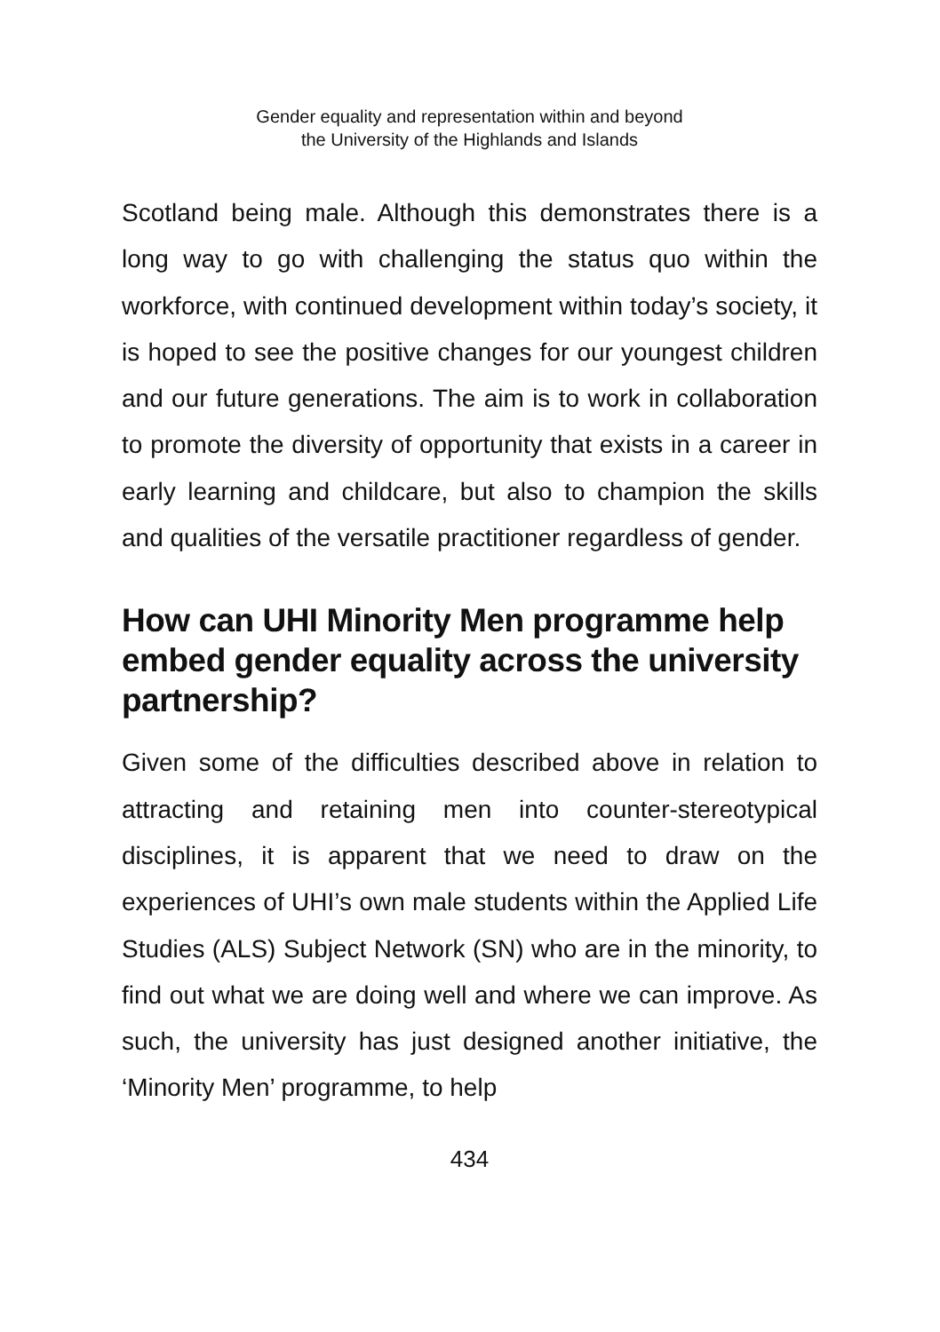Gender equality and representation within and beyond
the University of the Highlands and Islands
Scotland being male. Although this demonstrates there is a long way to go with challenging the status quo within the workforce, with continued development within today’s society, it is hoped to see the positive changes for our youngest children and our future generations. The aim is to work in collaboration to promote the diversity of opportunity that exists in a career in early learning and childcare, but also to champion the skills and qualities of the versatile practitioner regardless of gender.
How can UHI Minority Men programme help embed gender equality across the university partnership?
Given some of the difficulties described above in relation to attracting and retaining men into counter-stereotypical disciplines, it is apparent that we need to draw on the experiences of UHI’s own male students within the Applied Life Studies (ALS) Subject Network (SN) who are in the minority, to find out what we are doing well and where we can improve. As such, the university has just designed another initiative, the ‘Minority Men’ programme, to help
434